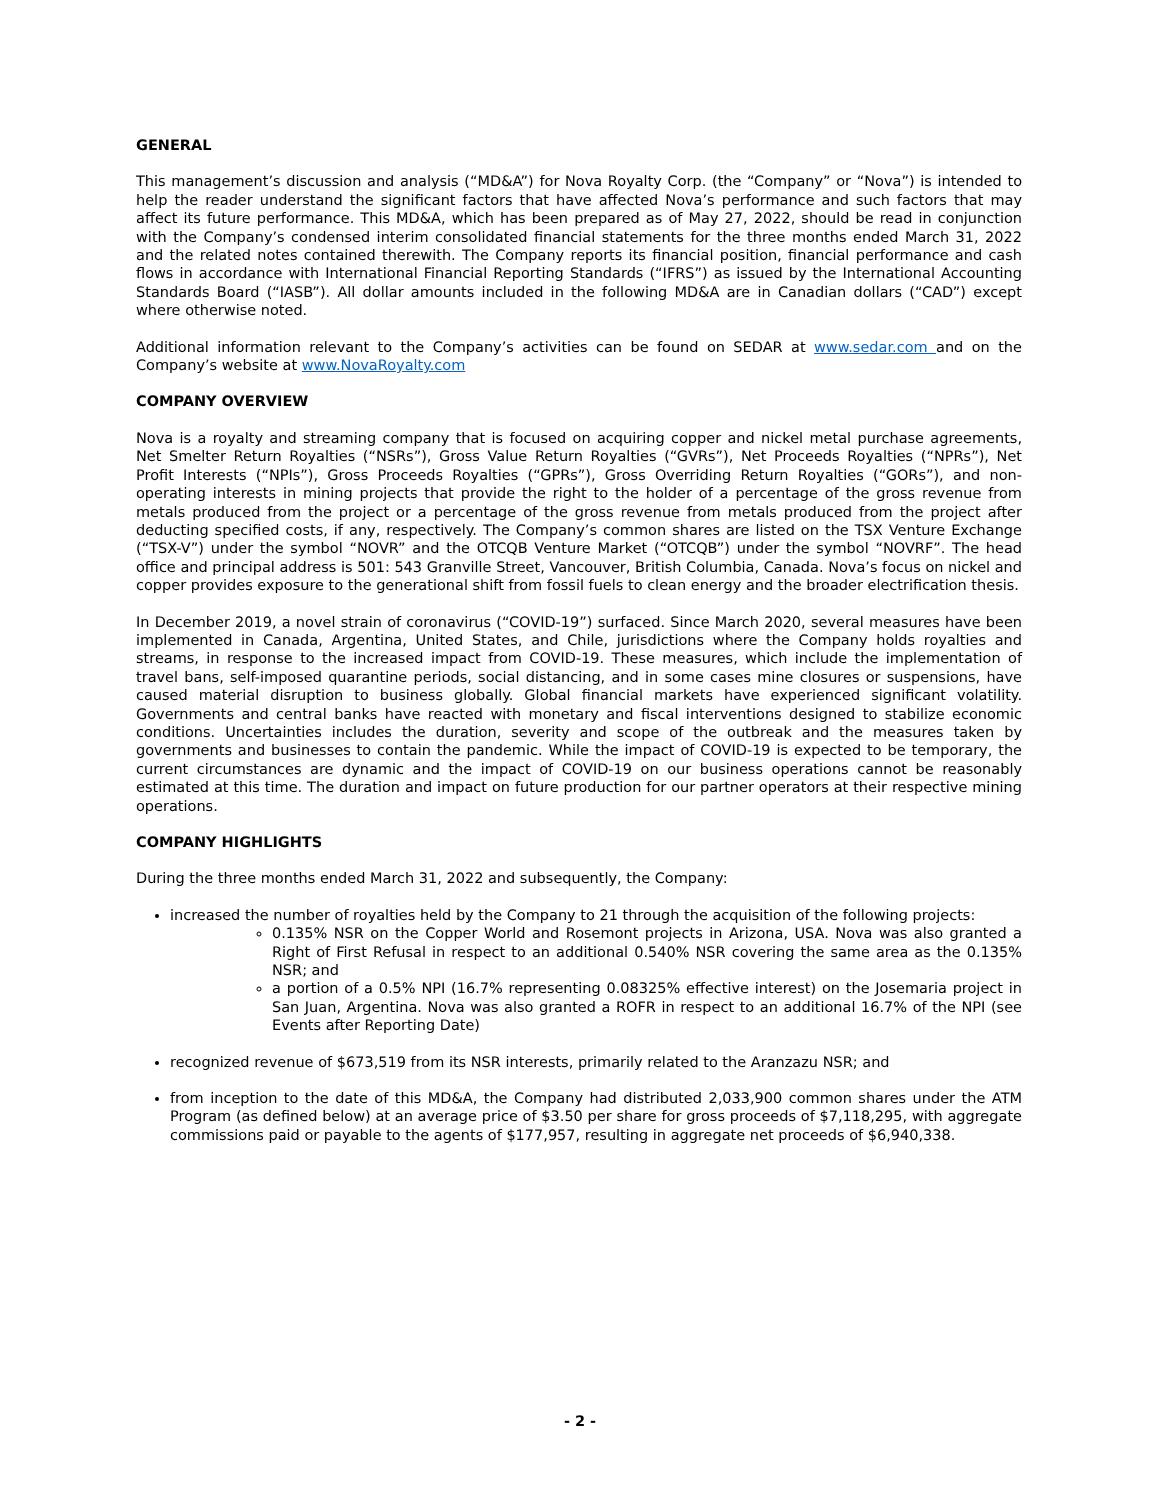GENERAL
This management’s discussion and analysis (“MD&A”) for Nova Royalty Corp. (the “Company” or “Nova”) is intended to help the reader understand the significant factors that have affected Nova’s performance and such factors that may affect its future performance. This MD&A, which has been prepared as of May 27, 2022, should be read in conjunction with the Company’s condensed interim consolidated financial statements for the three months ended March 31, 2022 and the related notes contained therewith. The Company reports its financial position, financial performance and cash flows in accordance with International Financial Reporting Standards (“IFRS”) as issued by the International Accounting Standards Board (“IASB”). All dollar amounts included in the following MD&A are in Canadian dollars (“CAD”) except where otherwise noted.
Additional information relevant to the Company’s activities can be found on SEDAR at www.sedar.com and on the Company’s website at www.NovaRoyalty.com
COMPANY OVERVIEW
Nova is a royalty and streaming company that is focused on acquiring copper and nickel metal purchase agreements, Net Smelter Return Royalties (“NSRs”), Gross Value Return Royalties (“GVRs”), Net Proceeds Royalties (“NPRs”), Net Profit Interests (“NPIs”), Gross Proceeds Royalties (“GPRs”), Gross Overriding Return Royalties (“GORs”), and non-operating interests in mining projects that provide the right to the holder of a percentage of the gross revenue from metals produced from the project or a percentage of the gross revenue from metals produced from the project after deducting specified costs, if any, respectively. The Company’s common shares are listed on the TSX Venture Exchange (“TSX-V”) under the symbol “NOVR” and the OTCQB Venture Market (“OTCQB”) under the symbol “NOVRF”. The head office and principal address is 501: 543 Granville Street, Vancouver, British Columbia, Canada. Nova’s focus on nickel and copper provides exposure to the generational shift from fossil fuels to clean energy and the broader electrification thesis.
In December 2019, a novel strain of coronavirus (“COVID-19”) surfaced. Since March 2020, several measures have been implemented in Canada, Argentina, United States, and Chile, jurisdictions where the Company holds royalties and streams, in response to the increased impact from COVID-19. These measures, which include the implementation of travel bans, self-imposed quarantine periods, social distancing, and in some cases mine closures or suspensions, have caused material disruption to business globally. Global financial markets have experienced significant volatility. Governments and central banks have reacted with monetary and fiscal interventions designed to stabilize economic conditions. Uncertainties includes the duration, severity and scope of the outbreak and the measures taken by governments and businesses to contain the pandemic. While the impact of COVID-19 is expected to be temporary, the current circumstances are dynamic and the impact of COVID-19 on our business operations cannot be reasonably estimated at this time. The duration and impact on future production for our partner operators at their respective mining operations.
COMPANY HIGHLIGHTS
During the three months ended March 31, 2022 and subsequently, the Company:
increased the number of royalties held by the Company to 21 through the acquisition of the following projects:
0.135% NSR on the Copper World and Rosemont projects in Arizona, USA. Nova was also granted a Right of First Refusal in respect to an additional 0.540% NSR covering the same area as the 0.135% NSR; and
a portion of a 0.5% NPI (16.7% representing 0.08325% effective interest) on the Josemaria project in San Juan, Argentina. Nova was also granted a ROFR in respect to an additional 16.7% of the NPI (see Events after Reporting Date)
recognized revenue of $673,519 from its NSR interests, primarily related to the Aranzazu NSR; and
from inception to the date of this MD&A, the Company had distributed 2,033,900 common shares under the ATM Program (as defined below) at an average price of $3.50 per share for gross proceeds of $7,118,295, with aggregate commissions paid or payable to the agents of $177,957, resulting in aggregate net proceeds of $6,940,338.
- 2 -